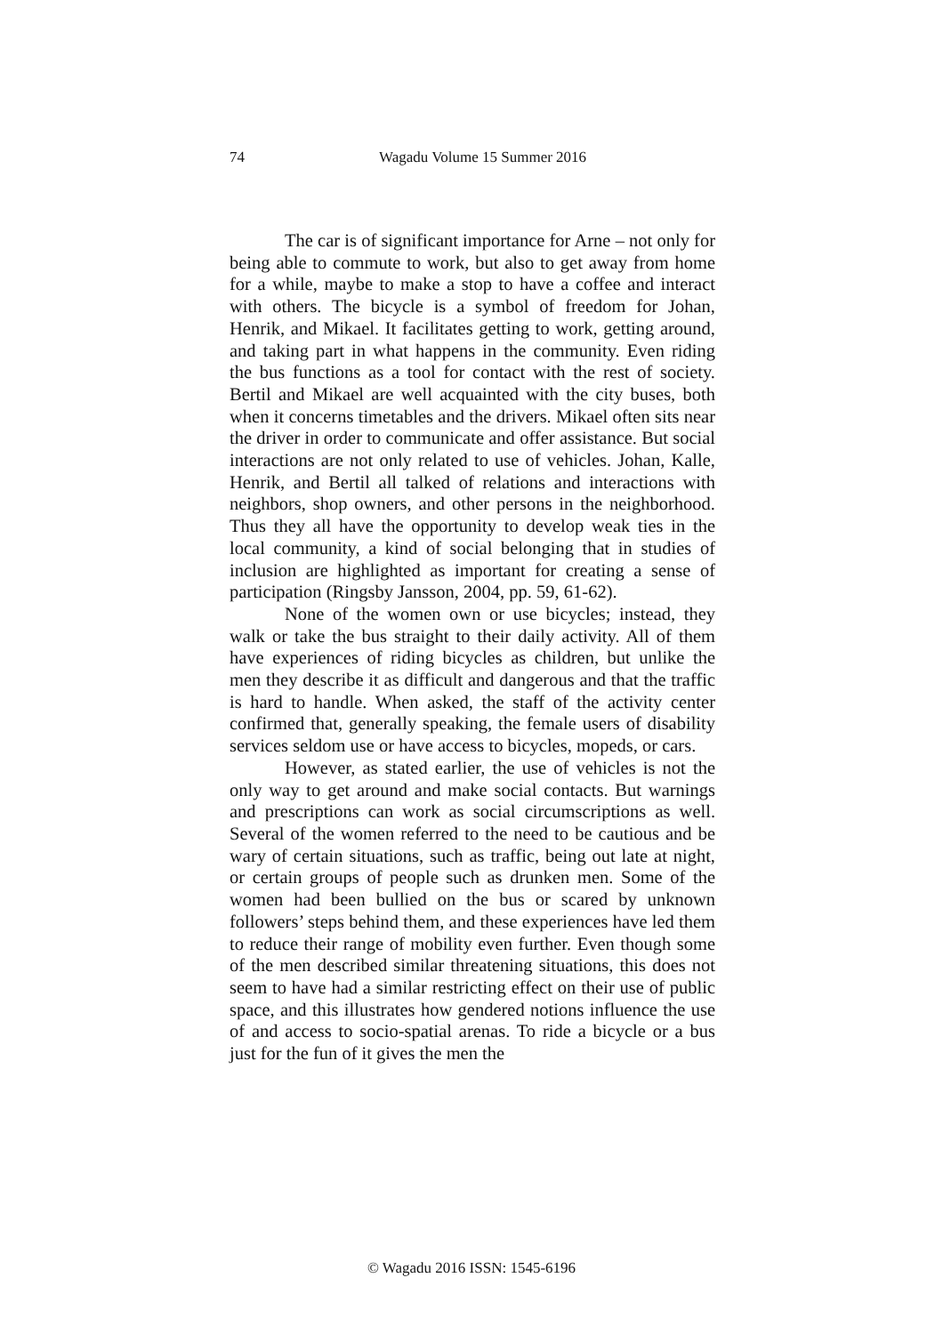74 Wagadu Volume 15 Summer 2016
The car is of significant importance for Arne – not only for being able to commute to work, but also to get away from home for a while, maybe to make a stop to have a coffee and interact with others. The bicycle is a symbol of freedom for Johan, Henrik, and Mikael. It facilitates getting to work, getting around, and taking part in what happens in the community. Even riding the bus functions as a tool for contact with the rest of society. Bertil and Mikael are well acquainted with the city buses, both when it concerns timetables and the drivers. Mikael often sits near the driver in order to communicate and offer assistance. But social interactions are not only related to use of vehicles. Johan, Kalle, Henrik, and Bertil all talked of relations and interactions with neighbors, shop owners, and other persons in the neighborhood. Thus they all have the opportunity to develop weak ties in the local community, a kind of social belonging that in studies of inclusion are highlighted as important for creating a sense of participation (Ringsby Jansson, 2004, pp. 59, 61-62).
None of the women own or use bicycles; instead, they walk or take the bus straight to their daily activity. All of them have experiences of riding bicycles as children, but unlike the men they describe it as difficult and dangerous and that the traffic is hard to handle. When asked, the staff of the activity center confirmed that, generally speaking, the female users of disability services seldom use or have access to bicycles, mopeds, or cars.
However, as stated earlier, the use of vehicles is not the only way to get around and make social contacts. But warnings and prescriptions can work as social circumscriptions as well. Several of the women referred to the need to be cautious and be wary of certain situations, such as traffic, being out late at night, or certain groups of people such as drunken men. Some of the women had been bullied on the bus or scared by unknown followers’ steps behind them, and these experiences have led them to reduce their range of mobility even further. Even though some of the men described similar threatening situations, this does not seem to have had a similar restricting effect on their use of public space, and this illustrates how gendered notions influence the use of and access to socio-spatial arenas. To ride a bicycle or a bus just for the fun of it gives the men the
© Wagadu 2016 ISSN: 1545-6196